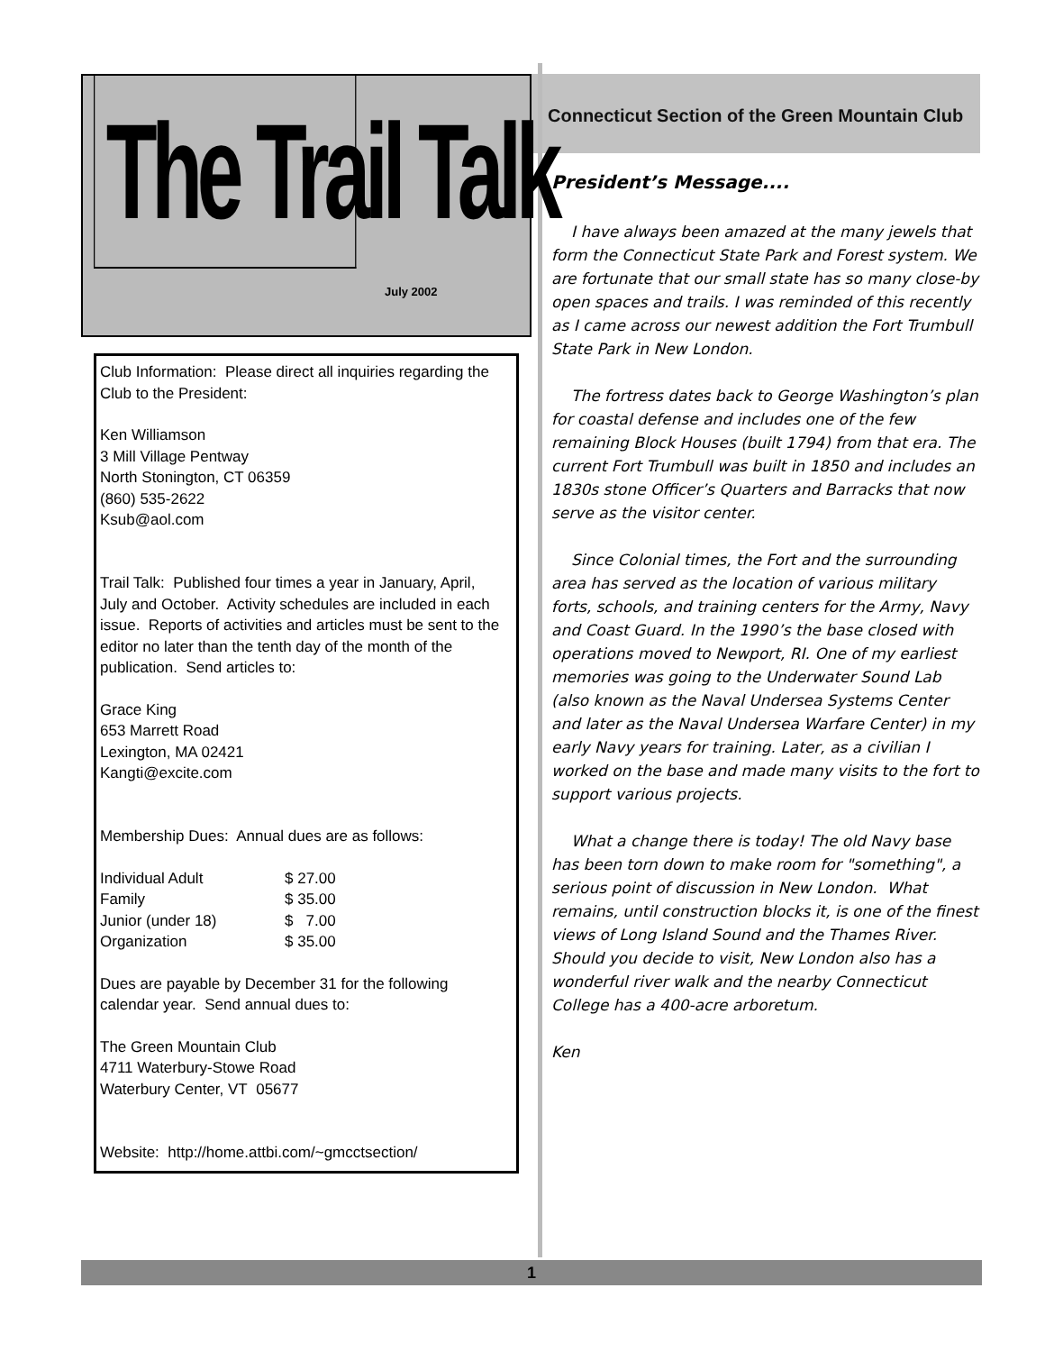The Trail Talk
July 2002
Club Information: Please direct all inquiries regarding the Club to the President:
Ken Williamson
3 Mill Village Pentway
North Stonington, CT 06359
(860) 535-2622
Ksub@aol.com
Trail Talk: Published four times a year in January, April, July and October. Activity schedules are included in each issue. Reports of activities and articles must be sent to the editor no later than the tenth day of the month of the publication. Send articles to:
Grace King
653 Marrett Road
Lexington, MA 02421
Kangti@excite.com
Membership Dues: Annual dues are as follows:
| Individual Adult | $ 27.00 |
| Family | $ 35.00 |
| Junior (under 18) | $ 7.00 |
| Organization | $ 35.00 |
Dues are payable by December 31 for the following calendar year. Send annual dues to:
The Green Mountain Club
4711 Waterbury-Stowe Road
Waterbury Center, VT 05677
Website: http://home.attbi.com/~gmcctsection/
Connecticut Section of the Green Mountain Club
President’s Message....
I have always been amazed at the many jewels that form the Connecticut State Park and Forest system. We are fortunate that our small state has so many close-by open spaces and trails. I was reminded of this recently as I came across our newest addition the Fort Trumbull State Park in New London.
The fortress dates back to George Washington’s plan for coastal defense and includes one of the few remaining Block Houses (built 1794) from that era. The current Fort Trumbull was built in 1850 and includes an 1830s stone Officer’s Quarters and Barracks that now serve as the visitor center.
Since Colonial times, the Fort and the surrounding area has served as the location of various military forts, schools, and training centers for the Army, Navy and Coast Guard. In the 1990’s the base closed with operations moved to Newport, RI. One of my earliest memories was going to the Underwater Sound Lab (also known as the Naval Undersea Systems Center and later as the Naval Undersea Warfare Center) in my early Navy years for training. Later, as a civilian I worked on the base and made many visits to the fort to support various projects.
What a change there is today! The old Navy base has been torn down to make room for "something", a serious point of discussion in New London. What remains, until construction blocks it, is one of the finest views of Long Island Sound and the Thames River. Should you decide to visit, New London also has a wonderful river walk and the nearby Connecticut College has a 400-acre arboretum.
Ken
1